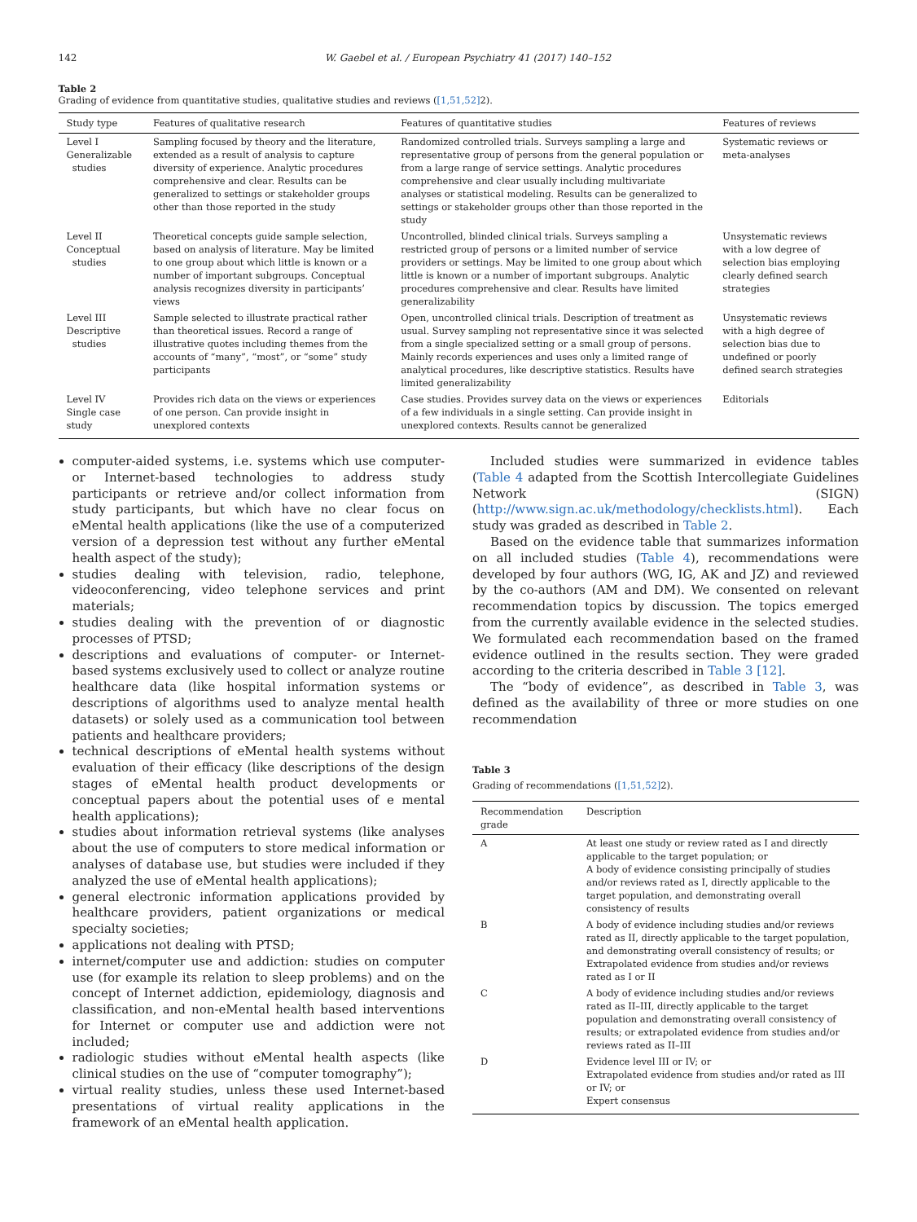142 W. Gaebel et al. / European Psychiatry 41 (2017) 140–152
Table 2
Grading of evidence from quantitative studies, qualitative studies and reviews ([1,51,52] 2).
| Study type | Features of qualitative research | Features of quantitative studies | Features of reviews |
| --- | --- | --- | --- |
| Level I Generalizable studies | Sampling focused by theory and the literature, extended as a result of analysis to capture diversity of experience. Analytic procedures comprehensive and clear. Results can be generalized to settings or stakeholder groups other than those reported in the study | Randomized controlled trials. Surveys sampling a large and representative group of persons from the general population or from a large range of service settings. Analytic procedures comprehensive and clear usually including multivariate analyses or statistical modeling. Results can be generalized to settings or stakeholder groups other than those reported in the study | Systematic reviews or meta-analyses |
| Level II Conceptual studies | Theoretical concepts guide sample selection, based on analysis of literature. May be limited to one group about which little is known or a number of important subgroups. Conceptual analysis recognizes diversity in participants’ views | Uncontrolled, blinded clinical trials. Surveys sampling a restricted group of persons or a limited number of service providers or settings. May be limited to one group about which little is known or a number of important subgroups. Analytic procedures comprehensive and clear. Results have limited generalizability | Unsystematic reviews with a low degree of selection bias employing clearly defined search strategies |
| Level III Descriptive studies | Sample selected to illustrate practical rather than theoretical issues. Record a range of illustrative quotes including themes from the accounts of “many”, “most”, or “some” study participants | Open, uncontrolled clinical trials. Description of treatment as usual. Survey sampling not representative since it was selected from a single specialized setting or a small group of persons. Mainly records experiences and uses only a limited range of analytical procedures, like descriptive statistics. Results have limited generalizability | Unsystematic reviews with a high degree of selection bias due to undefined or poorly defined search strategies |
| Level IV Single case study | Provides rich data on the views or experiences of one person. Can provide insight in unexplored contexts | Case studies. Provides survey data on the views or experiences of a few individuals in a single setting. Can provide insight in unexplored contexts. Results cannot be generalized | Editorials |
computer-aided systems, i.e. systems which use computer- or Internet-based technologies to address study participants or retrieve and/or collect information from study participants, but which have no clear focus on eMental health applications (like the use of a computerized version of a depression test without any further eMental health aspect of the study);
studies dealing with television, radio, telephone, videoconferencing, video telephone services and print materials;
studies dealing with the prevention of or diagnostic processes of PTSD;
descriptions and evaluations of computer- or Internet-based systems exclusively used to collect or analyze routine healthcare data (like hospital information systems or descriptions of algorithms used to analyze mental health datasets) or solely used as a communication tool between patients and healthcare providers;
technical descriptions of eMental health systems without evaluation of their efficacy (like descriptions of the design stages of eMental health product developments or conceptual papers about the potential uses of e mental health applications);
studies about information retrieval systems (like analyses about the use of computers to store medical information or analyses of database use, but studies were included if they analyzed the use of eMental health applications);
general electronic information applications provided by healthcare providers, patient organizations or medical specialty societies;
applications not dealing with PTSD;
internet/computer use and addiction: studies on computer use (for example its relation to sleep problems) and on the concept of Internet addiction, epidemiology, diagnosis and classification, and non-eMental health based interventions for Internet or computer use and addiction were not included;
radiologic studies without eMental health aspects (like clinical studies on the use of “computer tomography”);
virtual reality studies, unless these used Internet-based presentations of virtual reality applications in the framework of an eMental health application.
Included studies were summarized in evidence tables (Table 4 adapted from the Scottish Intercollegiate Guidelines Network (SIGN) (http://www.sign.ac.uk/methodology/checklists.html). Each study was graded as described in Table 2.
Based on the evidence table that summarizes information on all included studies (Table 4), recommendations were developed by four authors (WG, IG, AK and JZ) and reviewed by the co-authors (AM and DM). We consented on relevant recommendation topics by discussion. The topics emerged from the currently available evidence in the selected studies. We formulated each recommendation based on the framed evidence outlined in the results section. They were graded according to the criteria described in Table 3 [12].
The “body of evidence”, as described in Table 3, was defined as the availability of three or more studies on one recommendation
Table 3
Grading of recommendations ([1,51,52] 2).
| Recommendation grade | Description |
| --- | --- |
| A | At least one study or review rated as I and directly applicable to the target population; or A body of evidence consisting principally of studies and/or reviews rated as I, directly applicable to the target population, and demonstrating overall consistency of results |
| B | A body of evidence including studies and/or reviews rated as II, directly applicable to the target population, and demonstrating overall consistency of results; or Extrapolated evidence from studies and/or reviews rated as I or II |
| C | A body of evidence including studies and/or reviews rated as II–III, directly applicable to the target population and demonstrating overall consistency of results; or extrapolated evidence from studies and/or reviews rated as II–III |
| D | Evidence level III or IV; or Extrapolated evidence from studies and/or rated as III or IV; or Expert consensus |